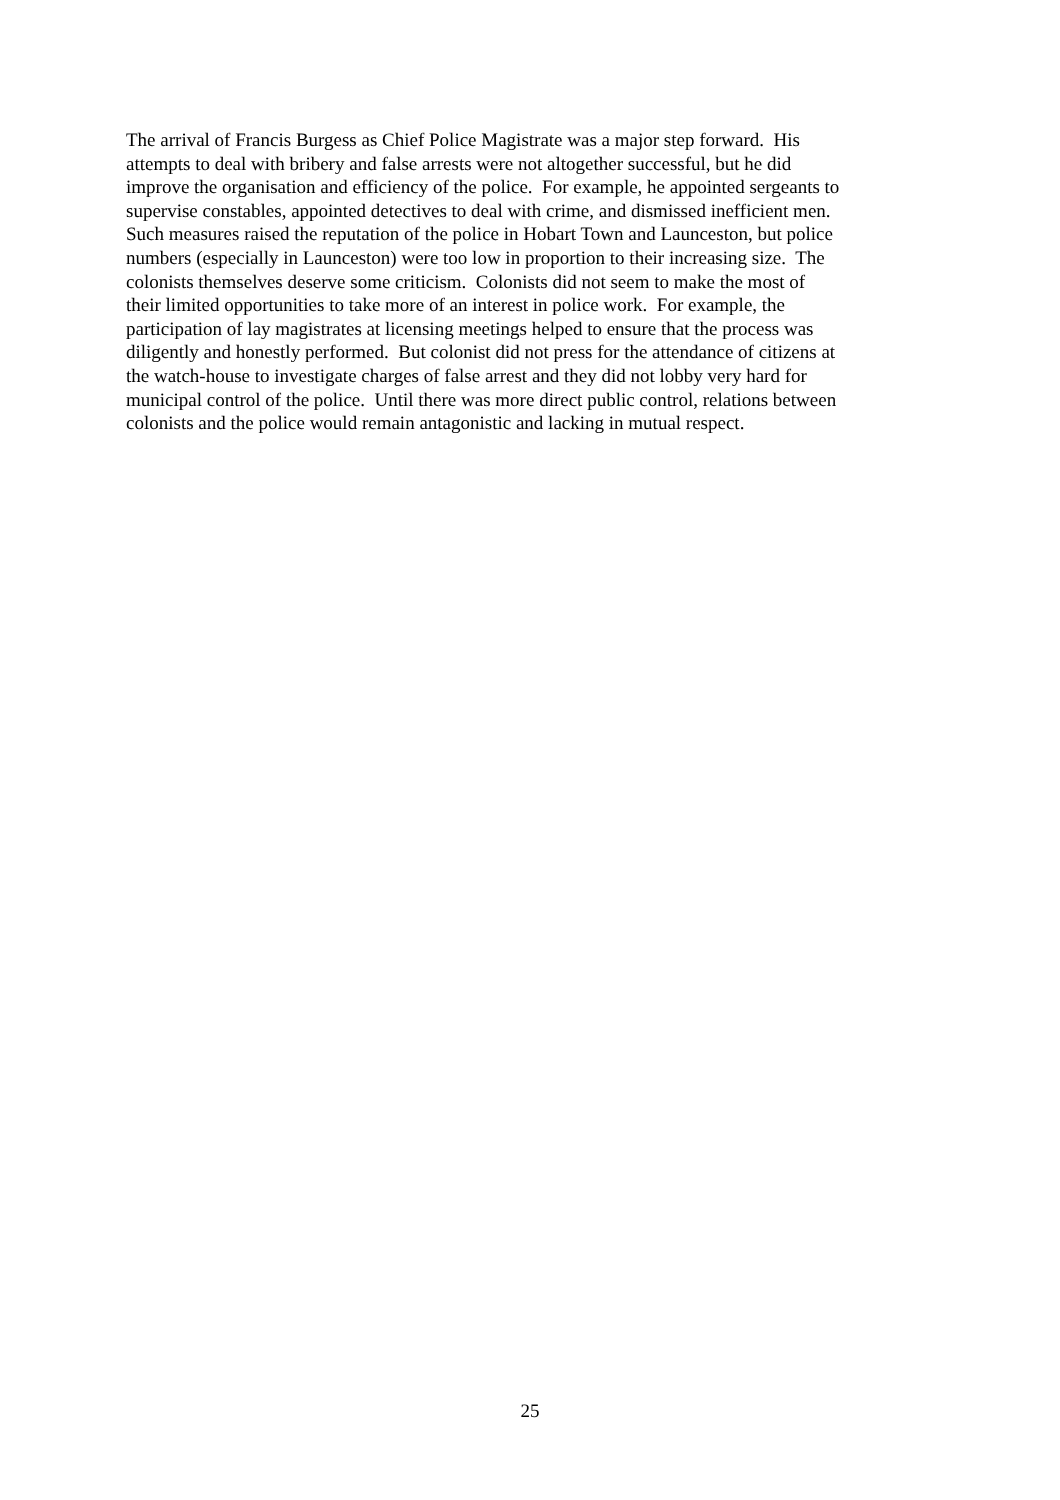The arrival of Francis Burgess as Chief Police Magistrate was a major step forward. His
attempts to deal with bribery and false arrests were not altogether successful, but he did
improve the organisation and efficiency of the police. For example, he appointed sergeants to
supervise constables, appointed detectives to deal with crime, and dismissed inefficient men.
Such measures raised the reputation of the police in Hobart Town and Launceston, but police
numbers (especially in Launceston) were too low in proportion to their increasing size. The
colonists themselves deserve some criticism. Colonists did not seem to make the most of
their limited opportunities to take more of an interest in police work. For example, the
participation of lay magistrates at licensing meetings helped to ensure that the process was
diligently and honestly performed. But colonist did not press for the attendance of citizens at
the watch-house to investigate charges of false arrest and they did not lobby very hard for
municipal control of the police. Until there was more direct public control, relations between
colonists and the police would remain antagonistic and lacking in mutual respect.
25